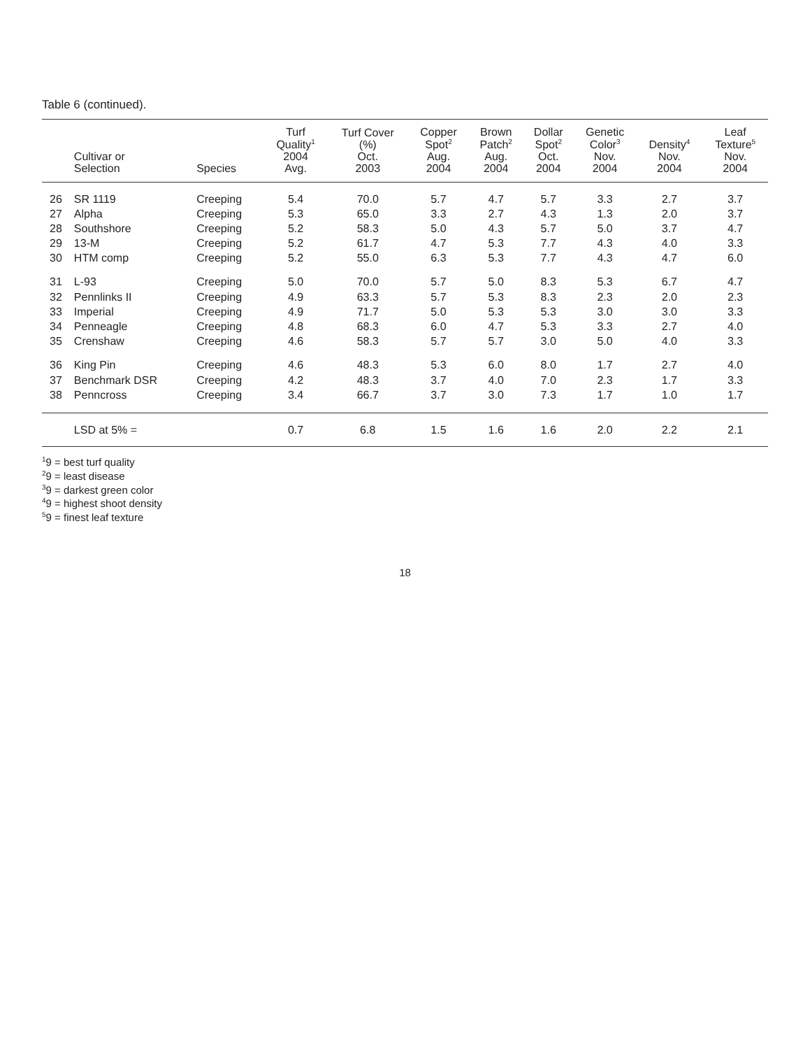Table 6 (continued).
| | Cultivar or Selection | Species | Turf Quality<sup>1</sup> 2004 Avg. | Turf Cover (%) Oct. 2003 | Copper Spot<sup>2</sup> Aug. 2004 | Brown Patch<sup>2</sup> Aug. 2004 | Dollar Spot<sup>2</sup> Oct. 2004 | Genetic Color<sup>3</sup> Nov. 2004 | Density<sup>4</sup> Nov. 2004 | Leaf Texture<sup>5</sup> Nov. 2004 |
| --- | --- | --- | --- | --- | --- | --- | --- | --- | --- | --- |
| 26 | SR 1119 | Creeping | 5.4 | 70.0 | 5.7 | 4.7 | 5.7 | 3.3 | 2.7 | 3.7 |
| 27 | Alpha | Creeping | 5.3 | 65.0 | 3.3 | 2.7 | 4.3 | 1.3 | 2.0 | 3.7 |
| 28 | Southshore | Creeping | 5.2 | 58.3 | 5.0 | 4.3 | 5.7 | 5.0 | 3.7 | 4.7 |
| 29 | 13-M | Creeping | 5.2 | 61.7 | 4.7 | 5.3 | 7.7 | 4.3 | 4.0 | 3.3 |
| 30 | HTM comp | Creeping | 5.2 | 55.0 | 6.3 | 5.3 | 7.7 | 4.3 | 4.7 | 6.0 |
| 31 | L-93 | Creeping | 5.0 | 70.0 | 5.7 | 5.0 | 8.3 | 5.3 | 6.7 | 4.7 |
| 32 | Pennlinks II | Creeping | 4.9 | 63.3 | 5.7 | 5.3 | 8.3 | 2.3 | 2.0 | 2.3 |
| 33 | Imperial | Creeping | 4.9 | 71.7 | 5.0 | 5.3 | 5.3 | 3.0 | 3.0 | 3.3 |
| 34 | Penneagle | Creeping | 4.8 | 68.3 | 6.0 | 4.7 | 5.3 | 3.3 | 2.7 | 4.0 |
| 35 | Crenshaw | Creeping | 4.6 | 58.3 | 5.7 | 5.7 | 3.0 | 5.0 | 4.0 | 3.3 |
| 36 | King Pin | Creeping | 4.6 | 48.3 | 5.3 | 6.0 | 8.0 | 1.7 | 2.7 | 4.0 |
| 37 | Benchmark DSR | Creeping | 4.2 | 48.3 | 3.7 | 4.0 | 7.0 | 2.3 | 1.7 | 3.3 |
| 38 | Penncross | Creeping | 3.4 | 66.7 | 3.7 | 3.0 | 7.3 | 1.7 | 1.0 | 1.7 |
| | LSD at 5% = | | 0.7 | 6.8 | 1.5 | 1.6 | 1.6 | 2.0 | 2.2 | 2.1 |
<sup>1</sup> 9 = best turf quality
<sup>2</sup> 9 = least disease
<sup>3</sup> 9 = darkest green color
<sup>4</sup> 9 = highest shoot density
<sup>5</sup> 9 = finest leaf texture
18